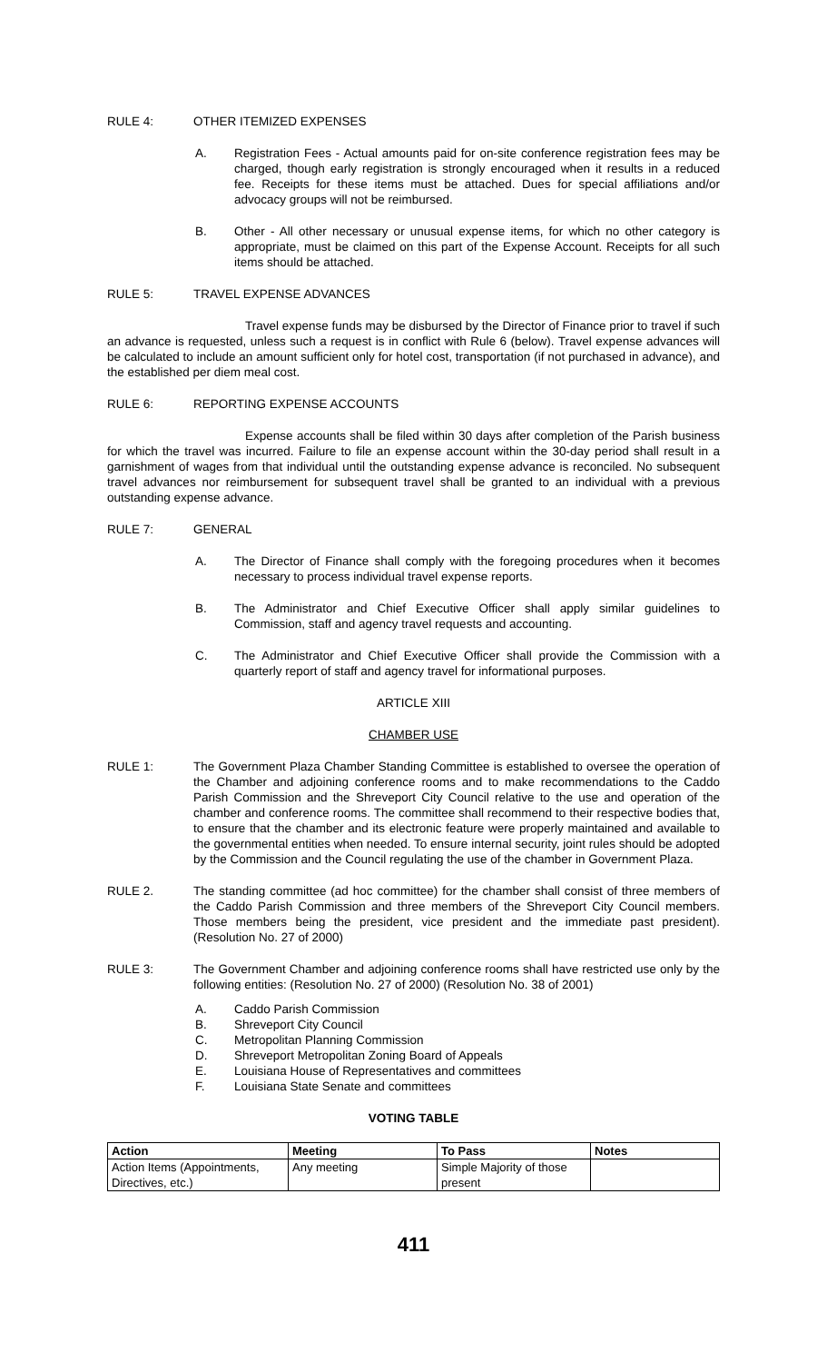RULE 4: OTHER ITEMIZED EXPENSES
A. Registration Fees - Actual amounts paid for on-site conference registration fees may be charged, though early registration is strongly encouraged when it results in a reduced fee. Receipts for these items must be attached. Dues for special affiliations and/or advocacy groups will not be reimbursed.
B. Other - All other necessary or unusual expense items, for which no other category is appropriate, must be claimed on this part of the Expense Account. Receipts for all such items should be attached.
RULE 5: TRAVEL EXPENSE ADVANCES
Travel expense funds may be disbursed by the Director of Finance prior to travel if such an advance is requested, unless such a request is in conflict with Rule 6 (below). Travel expense advances will be calculated to include an amount sufficient only for hotel cost, transportation (if not purchased in advance), and the established per diem meal cost.
RULE 6: REPORTING EXPENSE ACCOUNTS
Expense accounts shall be filed within 30 days after completion of the Parish business for which the travel was incurred. Failure to file an expense account within the 30-day period shall result in a garnishment of wages from that individual until the outstanding expense advance is reconciled. No subsequent travel advances nor reimbursement for subsequent travel shall be granted to an individual with a previous outstanding expense advance.
RULE 7: GENERAL
A. The Director of Finance shall comply with the foregoing procedures when it becomes necessary to process individual travel expense reports.
B. The Administrator and Chief Executive Officer shall apply similar guidelines to Commission, staff and agency travel requests and accounting.
C. The Administrator and Chief Executive Officer shall provide the Commission with a quarterly report of staff and agency travel for informational purposes.
ARTICLE XIII
CHAMBER USE
RULE 1: The Government Plaza Chamber Standing Committee is established to oversee the operation of the Chamber and adjoining conference rooms and to make recommendations to the Caddo Parish Commission and the Shreveport City Council relative to the use and operation of the chamber and conference rooms. The committee shall recommend to their respective bodies that, to ensure that the chamber and its electronic feature were properly maintained and available to the governmental entities when needed. To ensure internal security, joint rules should be adopted by the Commission and the Council regulating the use of the chamber in Government Plaza.
RULE 2. The standing committee (ad hoc committee) for the chamber shall consist of three members of the Caddo Parish Commission and three members of the Shreveport City Council members. Those members being the president, vice president and the immediate past president). (Resolution No. 27 of 2000)
RULE 3: The Government Chamber and adjoining conference rooms shall have restricted use only by the following entities: (Resolution No. 27 of 2000) (Resolution No. 38 of 2001)
A. Caddo Parish Commission
B. Shreveport City Council
C. Metropolitan Planning Commission
D. Shreveport Metropolitan Zoning Board of Appeals
E. Louisiana House of Representatives and committees
F. Louisiana State Senate and committees
VOTING TABLE
| Action | Meeting | To Pass | Notes |
| --- | --- | --- | --- |
| Action Items (Appointments, Directives, etc.) | Any meeting | Simple Majority of those present | |
411